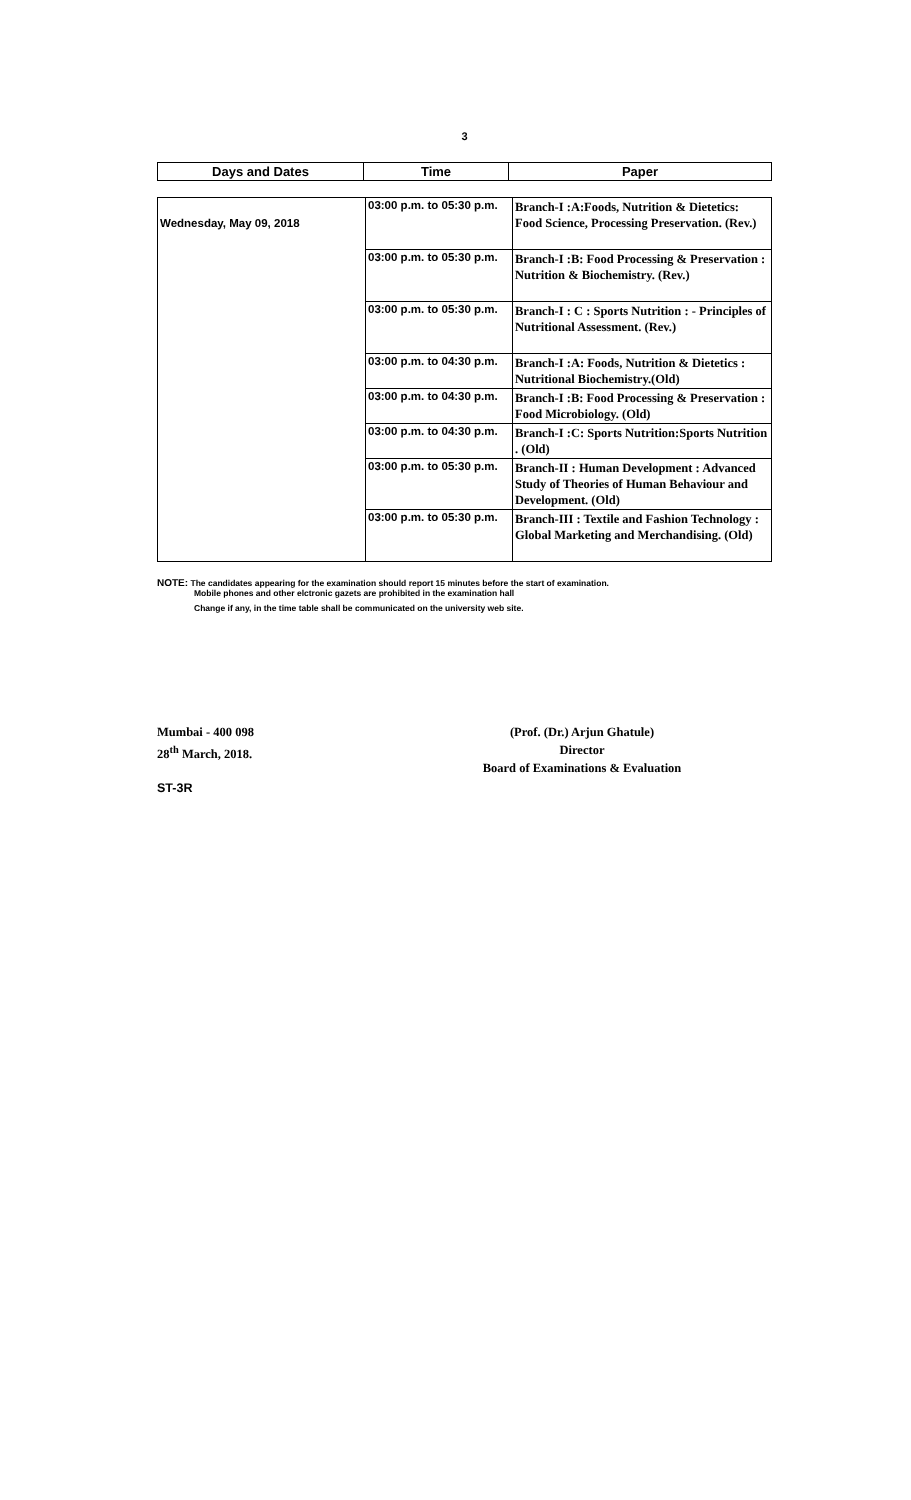3
| Days and Dates | Time | Paper |
| --- | --- | --- |
| Wednesday, May 09, 2018 | 03:00 p.m. to 05:30 p.m. | Branch-I :A:Foods, Nutrition & Dietetics: Food Science, Processing Preservation. (Rev.) |
| | 03:00 p.m. to 05:30 p.m. | Branch-I :B: Food Processing & Preservation : Nutrition & Biochemistry. (Rev.) |
| | 03:00 p.m. to 05:30 p.m. | Branch-I : C : Sports Nutrition : - Principles of Nutritional Assessment. (Rev.) |
| | 03:00 p.m. to 04:30 p.m. | Branch-I :A: Foods, Nutrition & Dietetics : Nutritional Biochemistry.(Old) |
| | 03:00 p.m. to 04:30 p.m. | Branch-I :B: Food Processing & Preservation : Food Microbiology. (Old) |
| | 03:00 p.m. to 04:30 p.m. | Branch-I :C: Sports Nutrition:Sports Nutrition . (Old) |
| | 03:00 p.m. to 05:30 p.m. | Branch-II : Human Development : Advanced Study of Theories of Human Behaviour and Development. (Old) |
| | 03:00 p.m. to 05:30 p.m. | Branch-III : Textile and Fashion Technology : Global Marketing and Merchandising. (Old) |
NOTE: The candidates appearing for the examination should report 15 minutes before the start of examination.
Mobile phones and other elctronic gazets are prohibited in the examination hall
Change if any, in the time table shall be communicated on the university web site.
Mumbai - 400 098
28<sup>th</sup> March, 2018.
(Prof. (Dr.) Arjun Ghatule)
Director
Board of Examinations & Evaluation
ST-3R